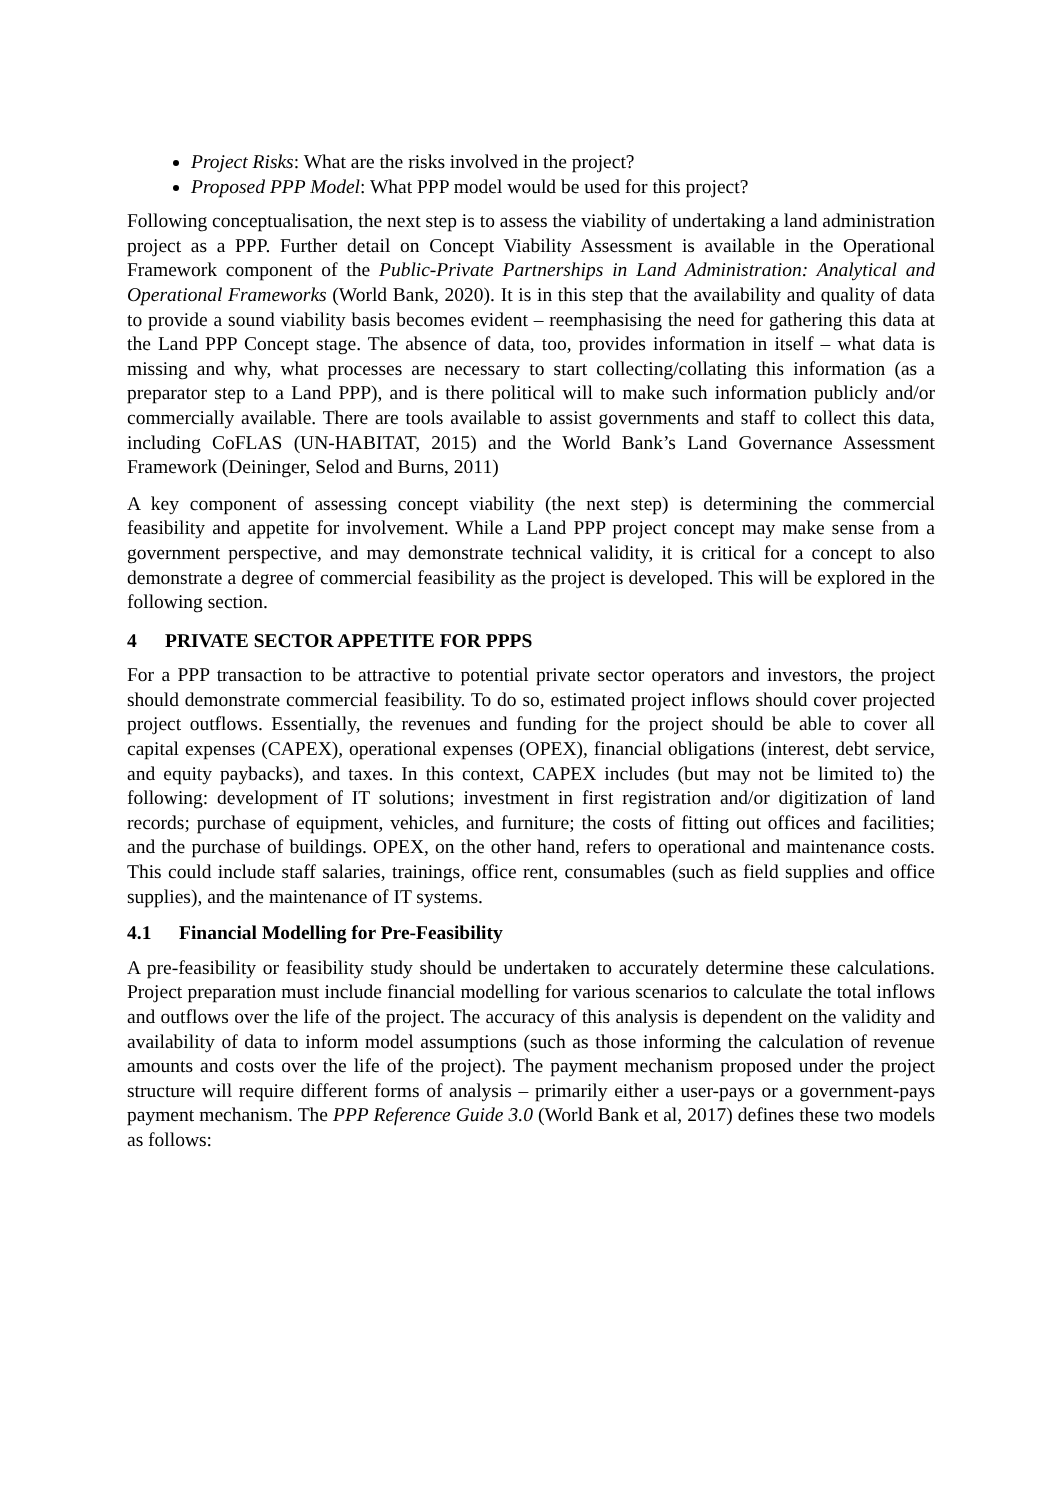Project Risks: What are the risks involved in the project?
Proposed PPP Model: What PPP model would be used for this project?
Following conceptualisation, the next step is to assess the viability of undertaking a land administration project as a PPP. Further detail on Concept Viability Assessment is available in the Operational Framework component of the Public-Private Partnerships in Land Administration: Analytical and Operational Frameworks (World Bank, 2020). It is in this step that the availability and quality of data to provide a sound viability basis becomes evident – reemphasising the need for gathering this data at the Land PPP Concept stage. The absence of data, too, provides information in itself – what data is missing and why, what processes are necessary to start collecting/collating this information (as a preparator step to a Land PPP), and is there political will to make such information publicly and/or commercially available. There are tools available to assist governments and staff to collect this data, including CoFLAS (UN-HABITAT, 2015) and the World Bank’s Land Governance Assessment Framework (Deininger, Selod and Burns, 2011)
A key component of assessing concept viability (the next step) is determining the commercial feasibility and appetite for involvement. While a Land PPP project concept may make sense from a government perspective, and may demonstrate technical validity, it is critical for a concept to also demonstrate a degree of commercial feasibility as the project is developed. This will be explored in the following section.
4 PRIVATE SECTOR APPETITE FOR PPPS
For a PPP transaction to be attractive to potential private sector operators and investors, the project should demonstrate commercial feasibility. To do so, estimated project inflows should cover projected project outflows. Essentially, the revenues and funding for the project should be able to cover all capital expenses (CAPEX), operational expenses (OPEX), financial obligations (interest, debt service, and equity paybacks), and taxes. In this context, CAPEX includes (but may not be limited to) the following: development of IT solutions; investment in first registration and/or digitization of land records; purchase of equipment, vehicles, and furniture; the costs of fitting out offices and facilities; and the purchase of buildings. OPEX, on the other hand, refers to operational and maintenance costs. This could include staff salaries, trainings, office rent, consumables (such as field supplies and office supplies), and the maintenance of IT systems.
4.1 Financial Modelling for Pre-Feasibility
A pre-feasibility or feasibility study should be undertaken to accurately determine these calculations. Project preparation must include financial modelling for various scenarios to calculate the total inflows and outflows over the life of the project. The accuracy of this analysis is dependent on the validity and availability of data to inform model assumptions (such as those informing the calculation of revenue amounts and costs over the life of the project). The payment mechanism proposed under the project structure will require different forms of analysis – primarily either a user-pays or a government-pays payment mechanism. The PPP Reference Guide 3.0 (World Bank et al, 2017) defines these two models as follows: